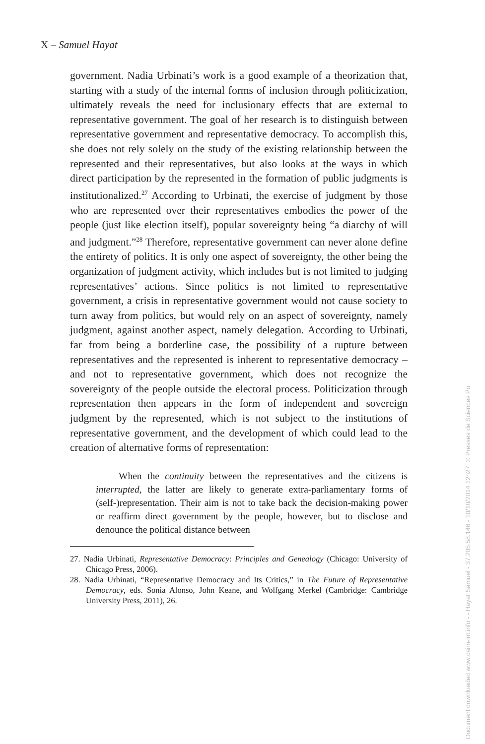X – Samuel Hayat
government. Nadia Urbinati’s work is a good example of a theorization that, starting with a study of the internal forms of inclusion through politicization, ultimately reveals the need for inclusionary effects that are external to representative government. The goal of her research is to distinguish between representative government and representative democracy. To accomplish this, she does not rely solely on the study of the existing relationship between the represented and their representatives, but also looks at the ways in which direct participation by the represented in the formation of public judgments is institutionalized.<sup>27</sup> According to Urbinati, the exercise of judgment by those who are represented over their representatives embodies the power of the people (just like election itself), popular sovereignty being “a diarchy of will and judgment.”<sup>28</sup> Therefore, representative government can never alone define the entirety of politics. It is only one aspect of sovereignty, the other being the organization of judgment activity, which includes but is not limited to judging representatives’ actions. Since politics is not limited to representative government, a crisis in representative government would not cause society to turn away from politics, but would rely on an aspect of sovereignty, namely judgment, against another aspect, namely delegation. According to Urbinati, far from being a borderline case, the possibility of a rupture between representatives and the represented is inherent to representative democracy – and not to representative government, which does not recognize the sovereignty of the people outside the electoral process. Politicization through representation then appears in the form of independent and sovereign judgment by the represented, which is not subject to the institutions of representative government, and the development of which could lead to the creation of alternative forms of representation:
When the continuity between the representatives and the citizens is interrupted, the latter are likely to generate extra-parliamentary forms of (self-)representation. Their aim is not to take back the decision-making power or reaffirm direct government by the people, however, but to disclose and denounce the political distance between
27. Nadia Urbinati, Representative Democracy: Principles and Genealogy (Chicago: University of Chicago Press, 2006).
28. Nadia Urbinati, “Representative Democracy and Its Critics,” in The Future of Representative Democracy, eds. Sonia Alonso, John Keane, and Wolfgang Merkel (Cambridge: Cambridge University Press, 2011), 26.
Document downloaded www.cairn-int.info - - Hayat Samuel - 37.205.58.146 - 10/10/2014 12h27. © Presses de Sciences Po